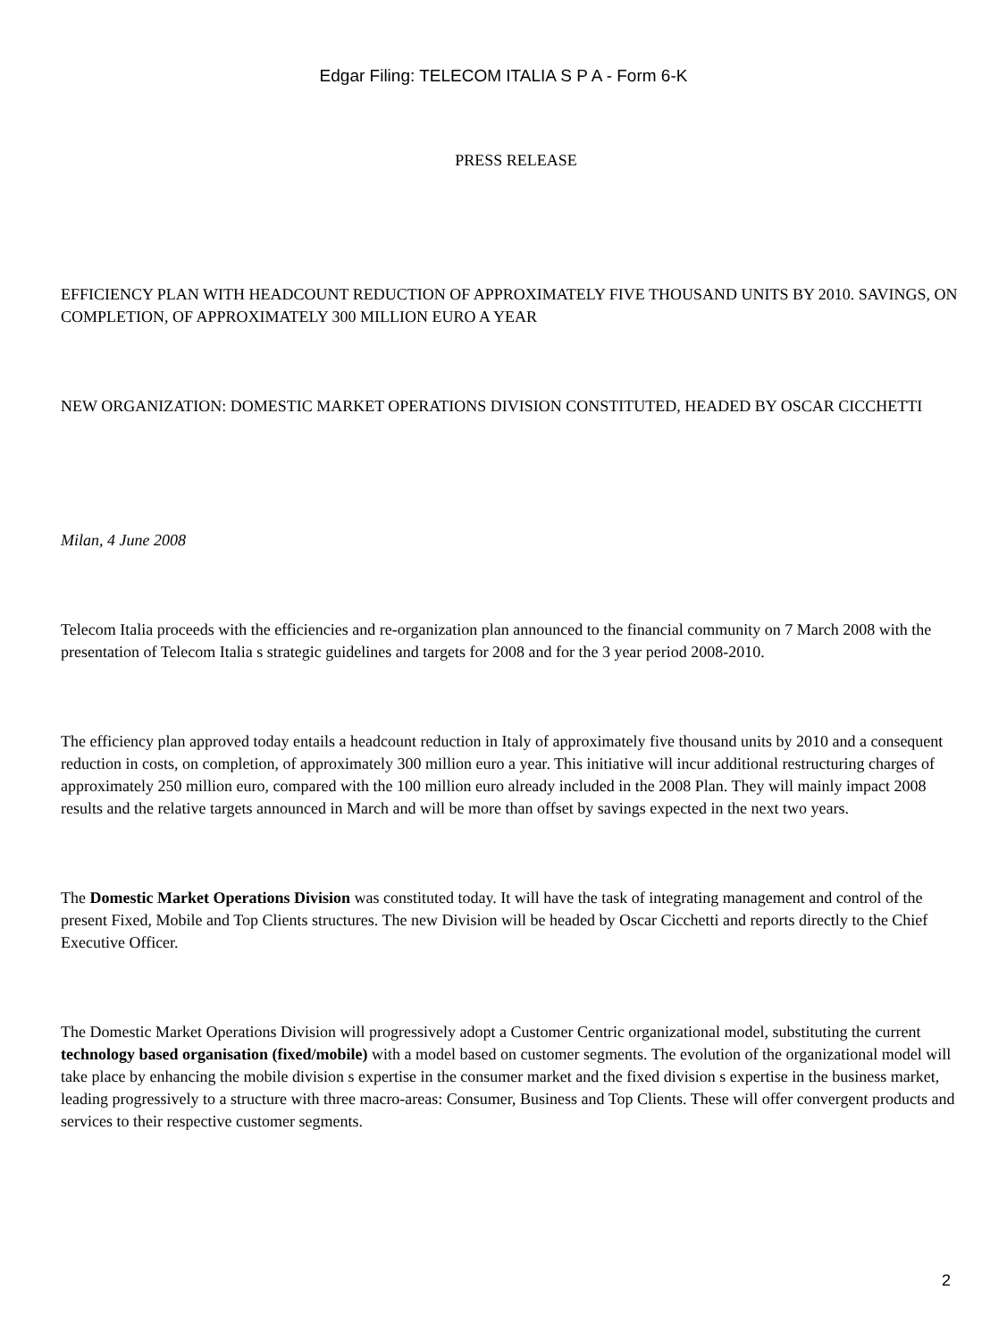Edgar Filing: TELECOM ITALIA S P A - Form 6-K
PRESS RELEASE
EFFICIENCY PLAN WITH HEADCOUNT REDUCTION OF APPROXIMATELY FIVE THOUSAND UNITS BY 2010. SAVINGS, ON COMPLETION, OF APPROXIMATELY 300 MILLION EURO A YEAR
NEW ORGANIZATION: DOMESTIC MARKET OPERATIONS DIVISION CONSTITUTED, HEADED BY OSCAR CICCHETTI
Milan, 4 June 2008
Telecom Italia proceeds with the efficiencies and re-organization plan announced to the financial community on 7 March 2008 with the presentation of Telecom Italia s strategic guidelines and targets for 2008 and for the 3 year period 2008-2010.
The efficiency plan approved today entails a headcount reduction in Italy of approximately five thousand units by 2010 and a consequent reduction in costs, on completion, of approximately 300 million euro a year. This initiative will incur additional restructuring charges of approximately 250 million euro, compared with the 100 million euro already included in the 2008 Plan. They will mainly impact 2008 results and the relative targets announced in March and will be more than offset by savings expected in the next two years.
The Domestic Market Operations Division was constituted today. It will have the task of integrating management and control of the present Fixed, Mobile and Top Clients structures. The new Division will be headed by Oscar Cicchetti and reports directly to the Chief Executive Officer.
The Domestic Market Operations Division will progressively adopt a Customer Centric organizational model, substituting the current technology based organisation (fixed/mobile) with a model based on customer segments. The evolution of the organizational model will take place by enhancing the mobile division s expertise in the consumer market and the fixed division s expertise in the business market, leading progressively to a structure with three macro-areas: Consumer, Business and Top Clients. These will offer convergent products and services to their respective customer segments.
2